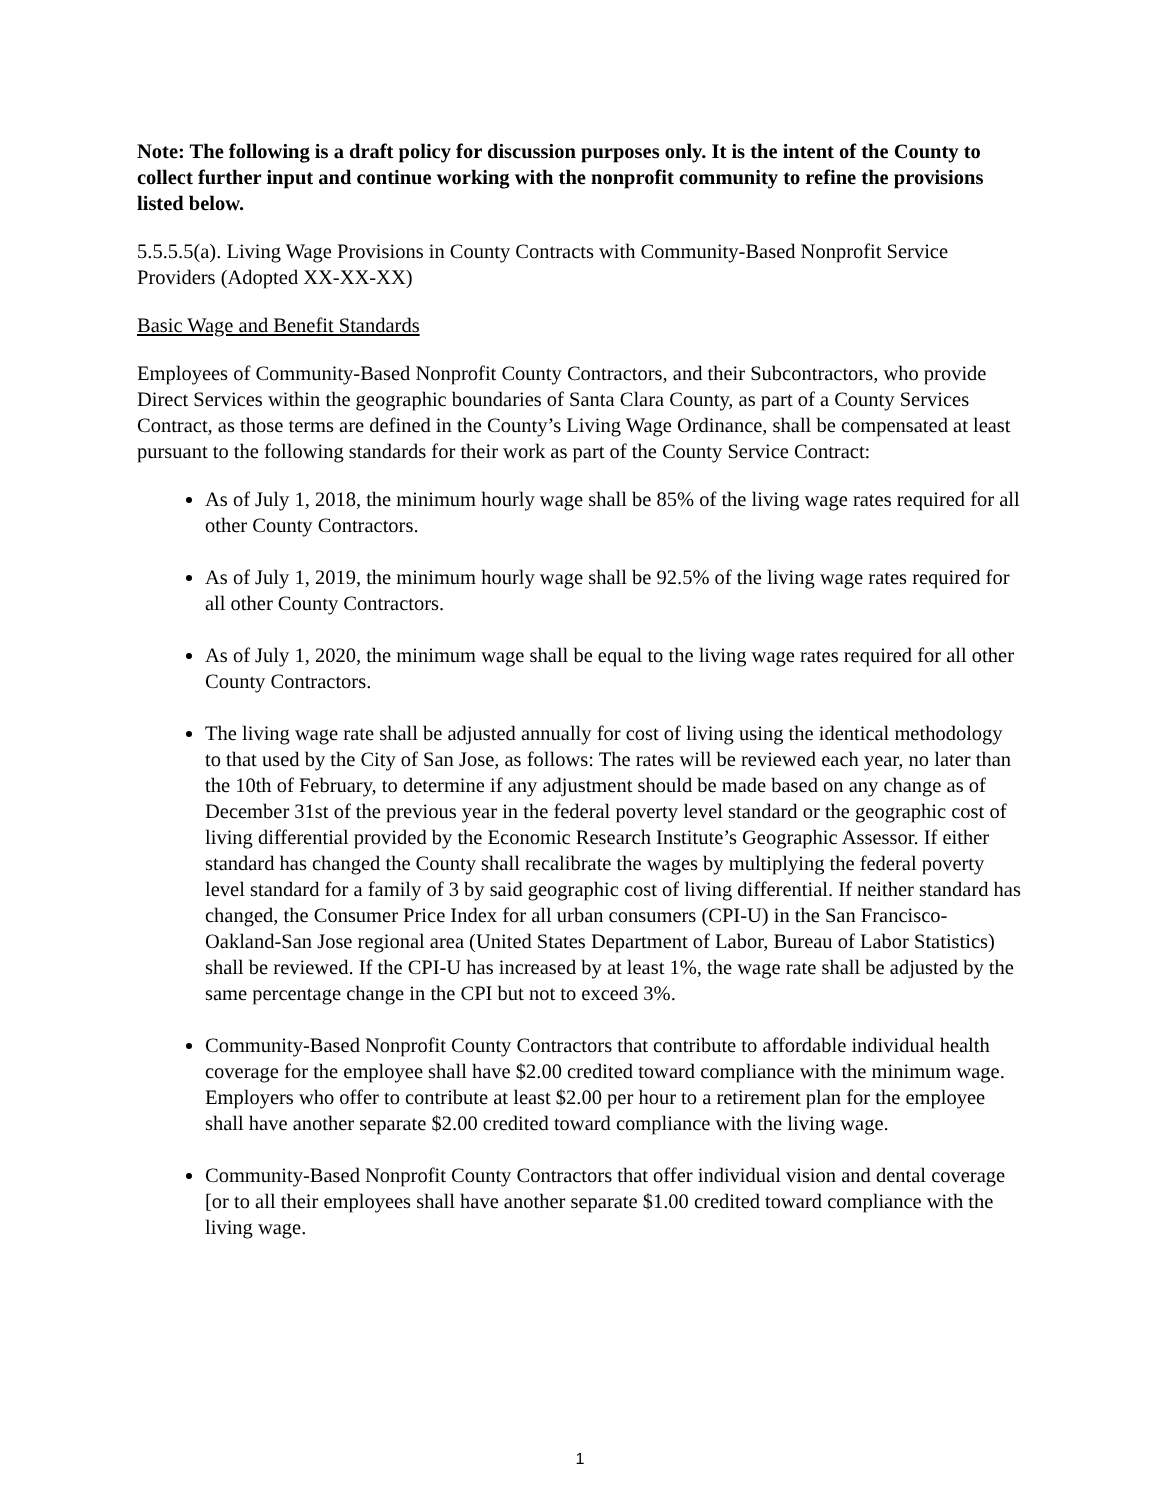Note: The following is a draft policy for discussion purposes only. It is the intent of the County to collect further input and continue working with the nonprofit community to refine the provisions listed below.
5.5.5.5(a). Living Wage Provisions in County Contracts with Community-Based Nonprofit Service Providers (Adopted XX-XX-XX)
Basic Wage and Benefit Standards
Employees of Community-Based Nonprofit County Contractors, and their Subcontractors, who provide Direct Services within the geographic boundaries of Santa Clara County, as part of a County Services Contract, as those terms are defined in the County’s Living Wage Ordinance, shall be compensated at least pursuant to the following standards for their work as part of the County Service Contract:
As of July 1, 2018, the minimum hourly wage shall be 85% of the living wage rates required for all other County Contractors.
As of July 1, 2019, the minimum hourly wage shall be 92.5% of the living wage rates required for all other County Contractors.
As of July 1, 2020, the minimum wage shall be equal to the living wage rates required for all other County Contractors.
The living wage rate shall be adjusted annually for cost of living using the identical methodology to that used by the City of San Jose, as follows: The rates will be reviewed each year, no later than the 10th of February, to determine if any adjustment should be made based on any change as of December 31st of the previous year in the federal poverty level standard or the geographic cost of living differential provided by the Economic Research Institute’s Geographic Assessor. If either standard has changed the County shall recalibrate the wages by multiplying the federal poverty level standard for a family of 3 by said geographic cost of living differential. If neither standard has changed, the Consumer Price Index for all urban consumers (CPI-U) in the San Francisco-Oakland-San Jose regional area (United States Department of Labor, Bureau of Labor Statistics) shall be reviewed. If the CPI-U has increased by at least 1%, the wage rate shall be adjusted by the same percentage change in the CPI but not to exceed 3%.
Community-Based Nonprofit County Contractors that contribute to affordable individual health coverage for the employee shall have $2.00 credited toward compliance with the minimum wage. Employers who offer to contribute at least $2.00 per hour to a retirement plan for the employee shall have another separate $2.00 credited toward compliance with the living wage.
Community-Based Nonprofit County Contractors that offer individual vision and dental coverage [or to all their employees shall have another separate $1.00 credited toward compliance with the living wage.
1